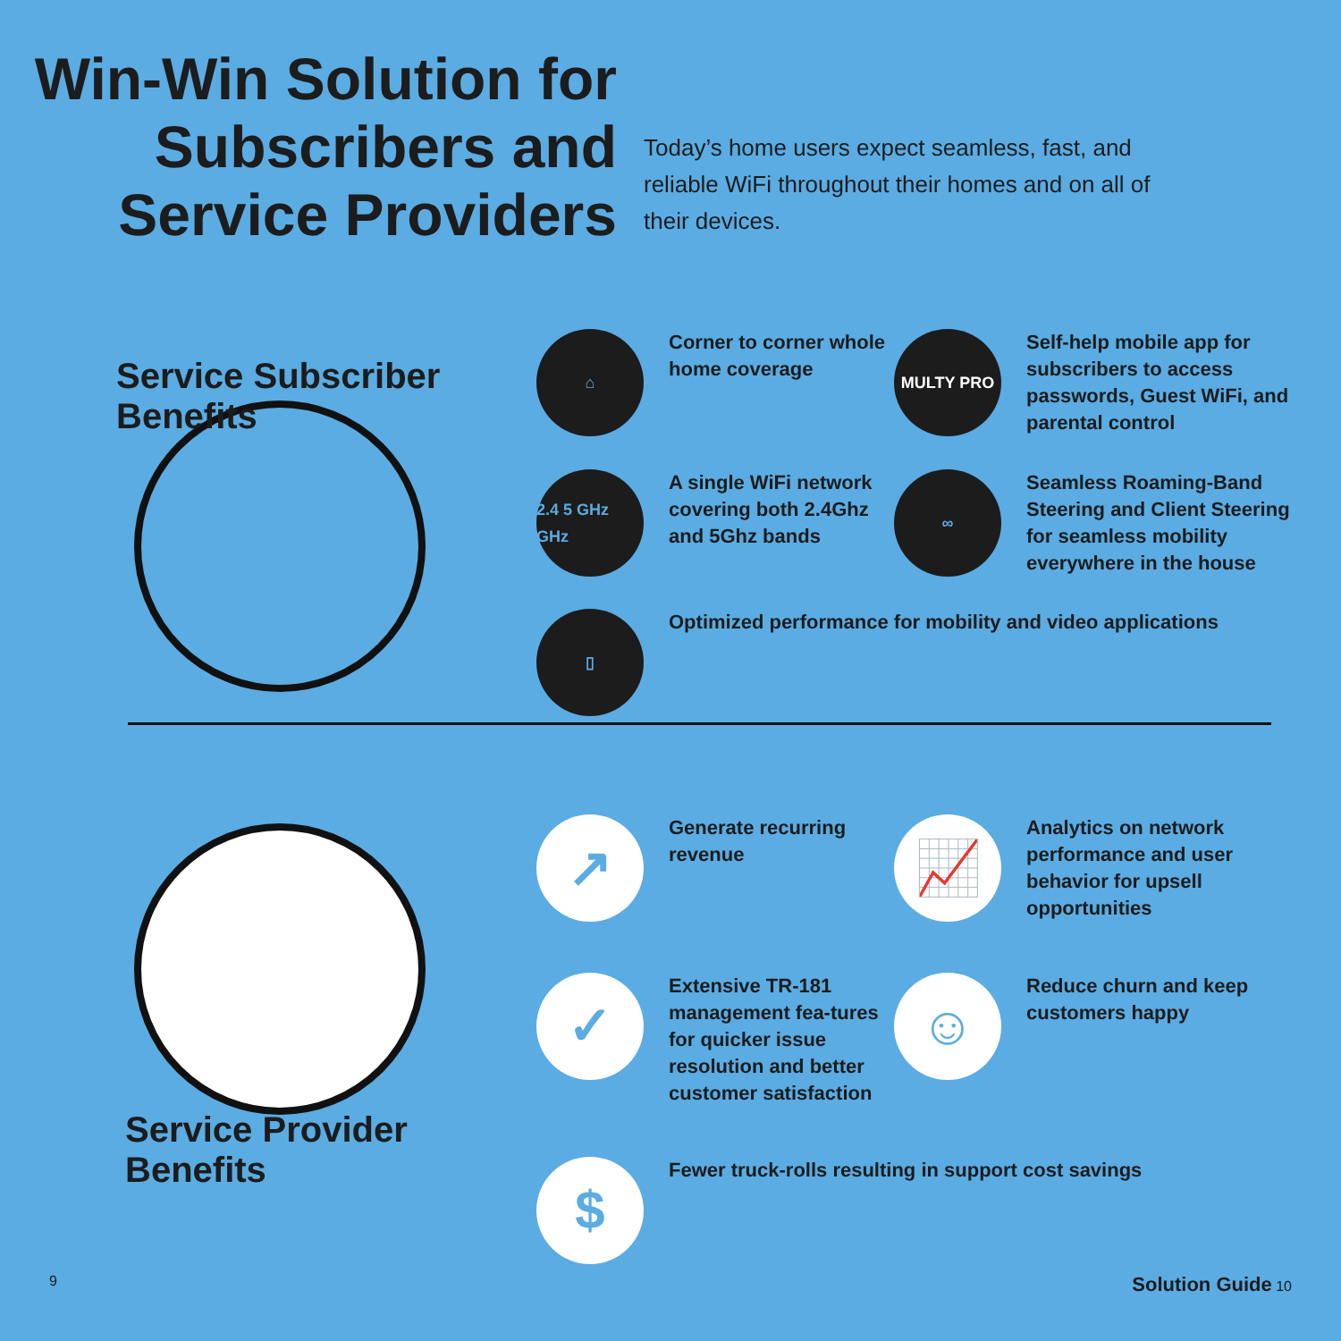Win-Win Solution for Subscribers and Service Providers
Today’s home users expect seamless, fast, and reliable WiFi throughout their homes and on all of their devices.
Service Subscriber Benefits
⌂
Corner to corner whole home coverage
MULTY PRO
Self-help mobile app for subscribers to access passwords, Guest WiFi, and parental control
2.4 5 GHz GHz
A single WiFi network covering both 2.4Ghz and 5Ghz bands
∞
Seamless Roaming-Band Steering and Client Steering for seamless mobility everywhere in the house
▯
Optimized performance for mobility and video applications
Service Provider Benefits
↗
Generate recurring revenue
📈
Analytics on network performance and user behavior for upsell opportunities
✓
Extensive TR-181 management fea-tures for quicker issue resolution and better customer satisfaction
☺
Reduce churn and keep customers happy
$
Fewer truck-rolls resulting in support cost savings
9 Solution Guide 10